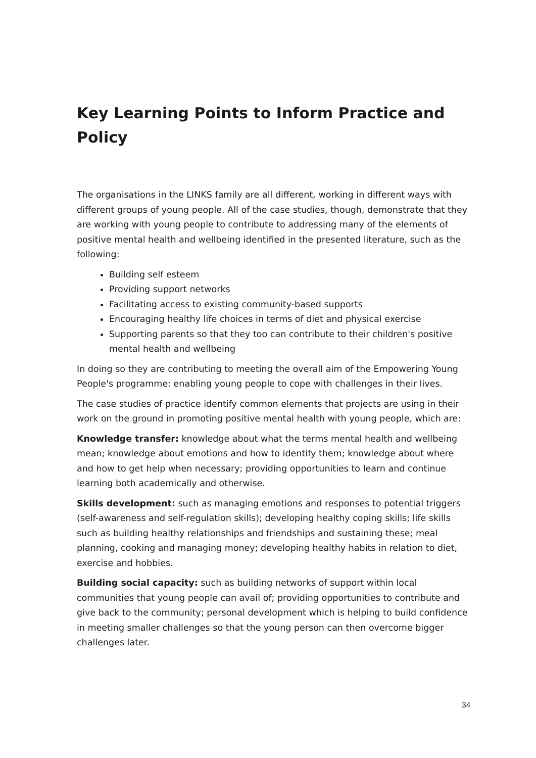Key Learning Points to Inform Practice and Policy
The organisations in the LINKS family are all different, working in different ways with different groups of young people. All of the case studies, though, demonstrate that they are working with young people to contribute to addressing many of the elements of positive mental health and wellbeing identified in the presented literature, such as the following:
Building self esteem
Providing support networks
Facilitating access to existing community-based supports
Encouraging healthy life choices in terms of diet and physical exercise
Supporting parents so that they too can contribute to their children's positive mental health and wellbeing
In doing so they are contributing to meeting the overall aim of the Empowering Young People's programme: enabling young people to cope with challenges in their lives.
The case studies of practice identify common elements that projects are using in their work on the ground in promoting positive mental health with young people, which are:
Knowledge transfer: knowledge about what the terms mental health and wellbeing mean; knowledge about emotions and how to identify them; knowledge about where and how to get help when necessary; providing opportunities to learn and continue learning both academically and otherwise.
Skills development: such as managing emotions and responses to potential triggers (self-awareness and self-regulation skills); developing healthy coping skills; life skills such as building healthy relationships and friendships and sustaining these; meal planning, cooking and managing money; developing healthy habits in relation to diet, exercise and hobbies.
Building social capacity: such as building networks of support within local communities that young people can avail of; providing opportunities to contribute and give back to the community; personal development which is helping to build confidence in meeting smaller challenges so that the young person can then overcome bigger challenges later.
34